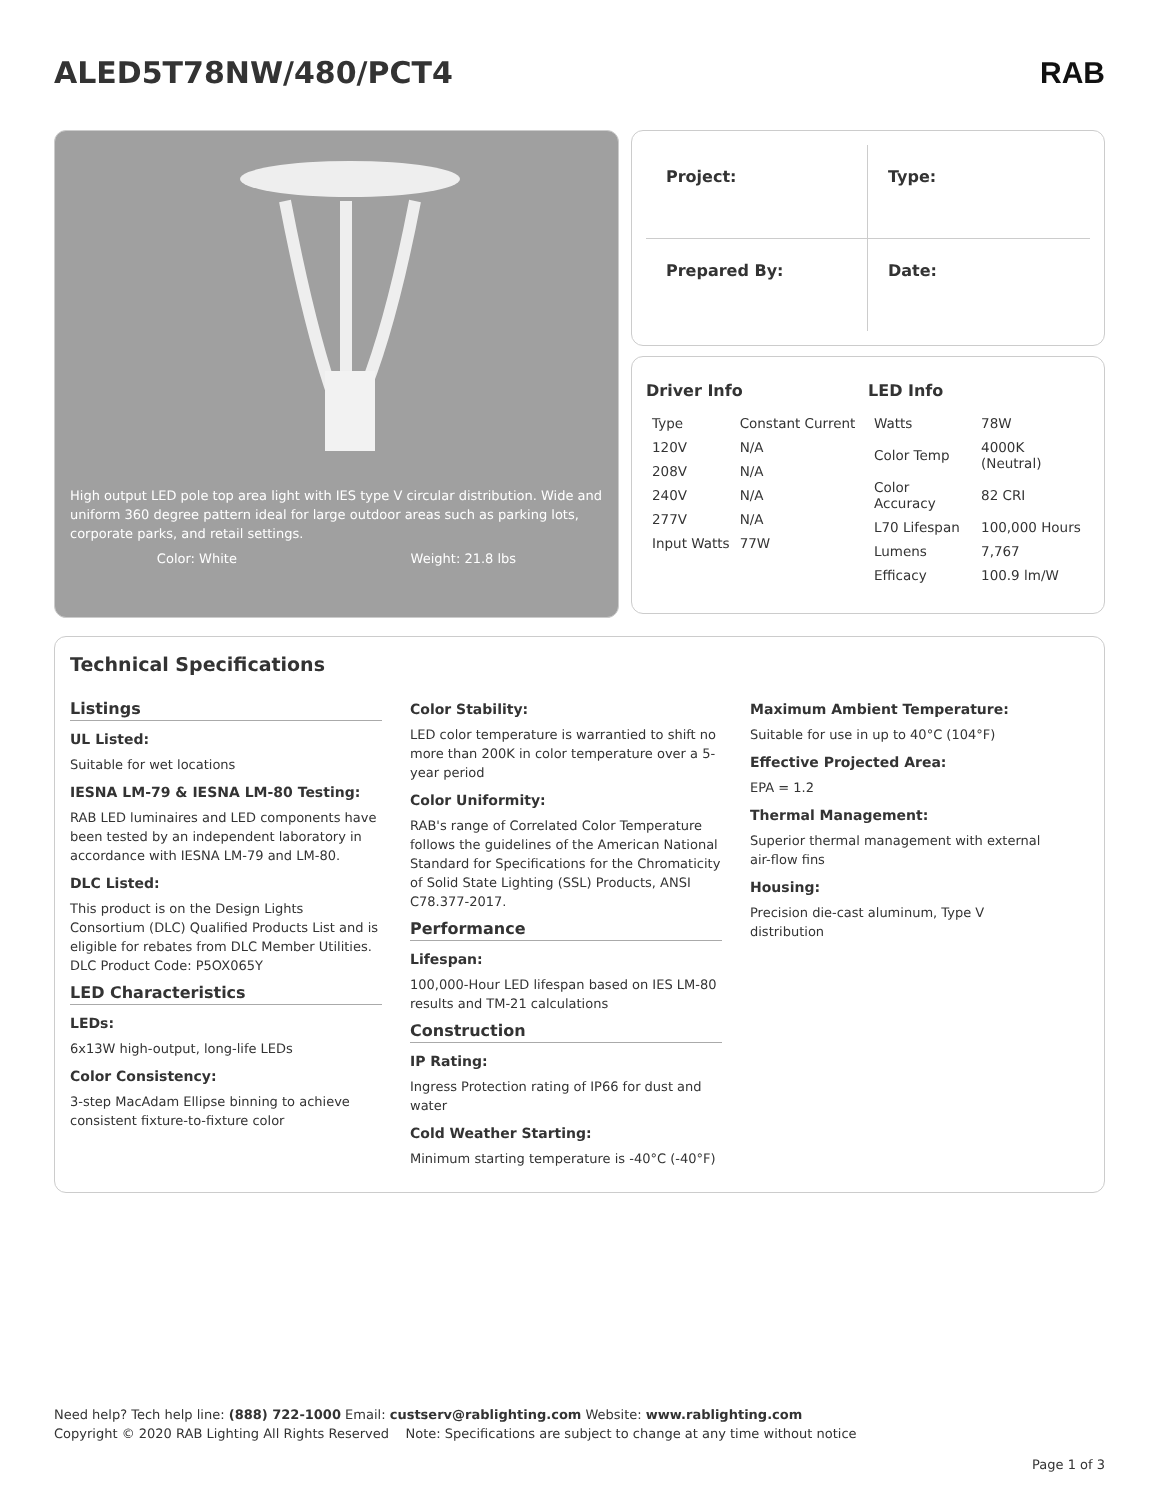ALED5T78NW/480/PCT4 RAB
High output LED pole top area light with IES type V circular distribution. Wide and uniform 360 degree pattern ideal for large outdoor areas such as parking lots, corporate parks, and retail settings.
Color: White Weight: 21.8 lbs
Project:
Type:
Prepared By:
Date:
Driver Info
| Type | Constant Current |
| 120V | N/A |
| 208V | N/A |
| 240V | N/A |
| 277V | N/A |
| Input Watts | 77W |
LED Info
| Watts | 78W |
| Color Temp | 4000K (Neutral) |
| Color Accuracy | 82 CRI |
| L70 Lifespan | 100,000 Hours |
| Lumens | 7,767 |
| Efficacy | 100.9 lm/W |
Technical Specifications
Listings
UL Listed:
Suitable for wet locations
IESNA LM-79 & IESNA LM-80 Testing:
RAB LED luminaires and LED components have been tested by an independent laboratory in accordance with IESNA LM-79 and LM-80.
DLC Listed:
This product is on the Design Lights Consortium (DLC) Qualified Products List and is eligible for rebates from DLC Member Utilities. DLC Product Code: P5OX065Y
LED Characteristics
LEDs:
6x13W high-output, long-life LEDs
Color Consistency:
3-step MacAdam Ellipse binning to achieve consistent fixture-to-fixture color
Color Stability:
LED color temperature is warrantied to shift no more than 200K in color temperature over a 5-year period
Color Uniformity:
RAB's range of Correlated Color Temperature follows the guidelines of the American National Standard for Specifications for the Chromaticity of Solid State Lighting (SSL) Products, ANSI C78.377-2017.
Performance
Lifespan:
100,000-Hour LED lifespan based on IES LM-80 results and TM-21 calculations
Construction
IP Rating:
Ingress Protection rating of IP66 for dust and water
Cold Weather Starting:
Minimum starting temperature is -40°C (-40°F)
Maximum Ambient Temperature:
Suitable for use in up to 40°C (104°F)
Effective Projected Area:
EPA = 1.2
Thermal Management:
Superior thermal management with external air-flow fins
Housing:
Precision die-cast aluminum, Type V distribution
Need help? Tech help line: (888) 722-1000 Email: custserv@rablighting.com Website: www.rablighting.com
Copyright © 2020 RAB Lighting All Rights Reserved Note: Specifications are subject to change at any time without notice
Page 1 of 3